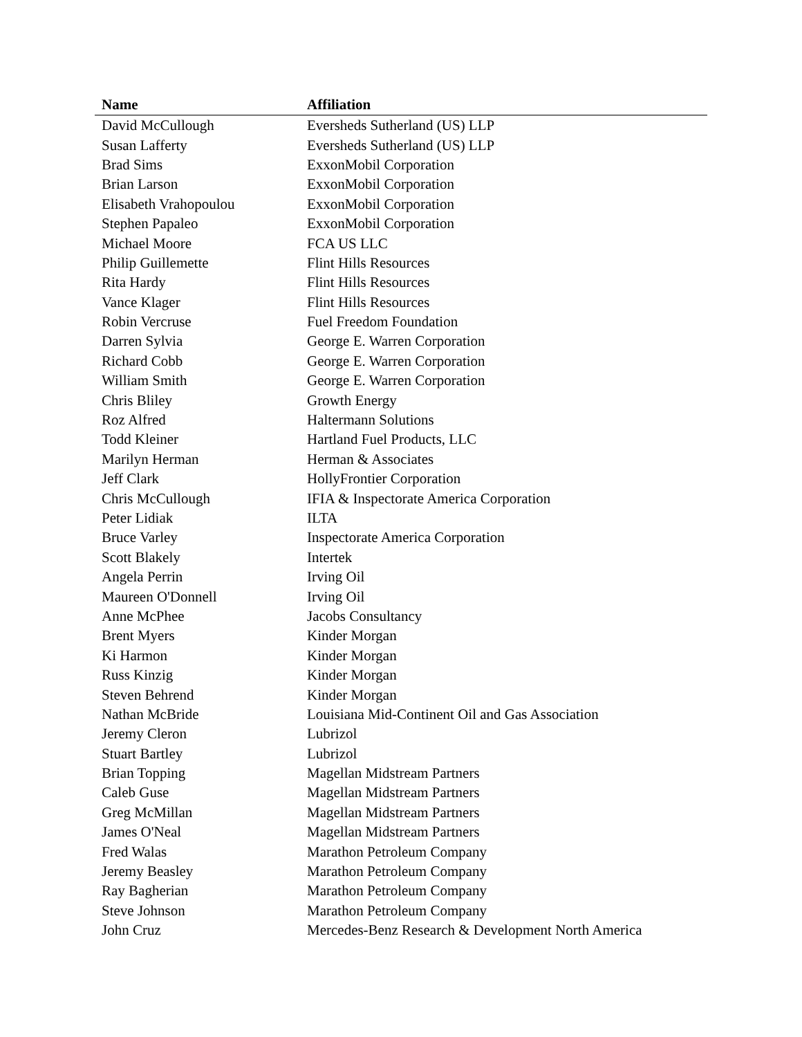| Name | Affiliation |
| --- | --- |
| David McCullough | Eversheds Sutherland (US) LLP |
| Susan Lafferty | Eversheds Sutherland (US) LLP |
| Brad Sims | ExxonMobil Corporation |
| Brian Larson | ExxonMobil Corporation |
| Elisabeth Vrahopoulou | ExxonMobil Corporation |
| Stephen Papaleo | ExxonMobil Corporation |
| Michael Moore | FCA US LLC |
| Philip Guillemette | Flint Hills Resources |
| Rita Hardy | Flint Hills Resources |
| Vance Klager | Flint Hills Resources |
| Robin Vercruse | Fuel Freedom Foundation |
| Darren Sylvia | George E. Warren Corporation |
| Richard Cobb | George E. Warren Corporation |
| William Smith | George E. Warren Corporation |
| Chris Bliley | Growth Energy |
| Roz Alfred | Haltermann Solutions |
| Todd Kleiner | Hartland Fuel Products, LLC |
| Marilyn Herman | Herman & Associates |
| Jeff Clark | HollyFrontier Corporation |
| Chris McCullough | IFIA & Inspectorate America Corporation |
| Peter Lidiak | ILTA |
| Bruce Varley | Inspectorate America Corporation |
| Scott Blakely | Intertek |
| Angela Perrin | Irving Oil |
| Maureen O'Donnell | Irving Oil |
| Anne McPhee | Jacobs Consultancy |
| Brent Myers | Kinder Morgan |
| Ki Harmon | Kinder Morgan |
| Russ Kinzig | Kinder Morgan |
| Steven Behrend | Kinder Morgan |
| Nathan McBride | Louisiana Mid-Continent Oil and Gas Association |
| Jeremy Cleron | Lubrizol |
| Stuart Bartley | Lubrizol |
| Brian Topping | Magellan Midstream Partners |
| Caleb Guse | Magellan Midstream Partners |
| Greg McMillan | Magellan Midstream Partners |
| James O'Neal | Magellan Midstream Partners |
| Fred Walas | Marathon Petroleum Company |
| Jeremy Beasley | Marathon Petroleum Company |
| Ray Bagherian | Marathon Petroleum Company |
| Steve Johnson | Marathon Petroleum Company |
| John Cruz | Mercedes-Benz Research & Development North America |